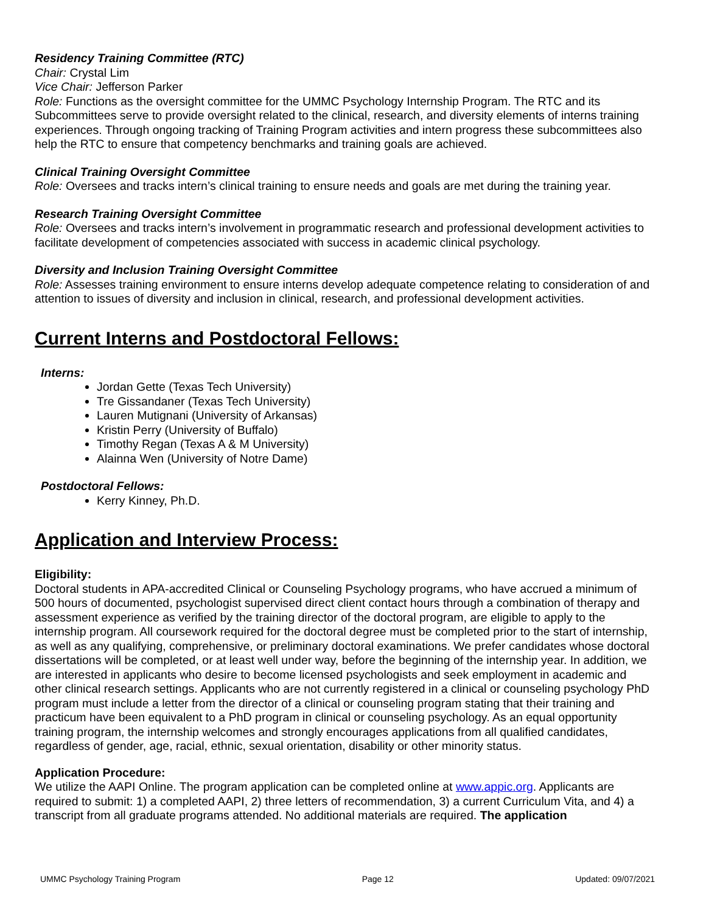Residency Training Committee (RTC)
Chair: Crystal Lim
Vice Chair: Jefferson Parker
Role: Functions as the oversight committee for the UMMC Psychology Internship Program. The RTC and its Subcommittees serve to provide oversight related to the clinical, research, and diversity elements of interns training experiences. Through ongoing tracking of Training Program activities and intern progress these subcommittees also help the RTC to ensure that competency benchmarks and training goals are achieved.
Clinical Training Oversight Committee
Role: Oversees and tracks intern’s clinical training to ensure needs and goals are met during the training year.
Research Training Oversight Committee
Role: Oversees and tracks intern’s involvement in programmatic research and professional development activities to facilitate development of competencies associated with success in academic clinical psychology.
Diversity and Inclusion Training Oversight Committee
Role: Assesses training environment to ensure interns develop adequate competence relating to consideration of and attention to issues of diversity and inclusion in clinical, research, and professional development activities.
Current Interns and Postdoctoral Fellows:
Interns:
Jordan Gette (Texas Tech University)
Tre Gissandaner (Texas Tech University)
Lauren Mutignani (University of Arkansas)
Kristin Perry (University of Buffalo)
Timothy Regan (Texas A & M University)
Alainna Wen (University of Notre Dame)
Postdoctoral Fellows:
Kerry Kinney, Ph.D.
Application and Interview Process:
Eligibility:
Doctoral students in APA-accredited Clinical or Counseling Psychology programs, who have accrued a minimum of 500 hours of documented, psychologist supervised direct client contact hours through a combination of therapy and assessment experience as verified by the training director of the doctoral program, are eligible to apply to the internship program. All coursework required for the doctoral degree must be completed prior to the start of internship, as well as any qualifying, comprehensive, or preliminary doctoral examinations. We prefer candidates whose doctoral dissertations will be completed, or at least well under way, before the beginning of the internship year. In addition, we are interested in applicants who desire to become licensed psychologists and seek employment in academic and other clinical research settings. Applicants who are not currently registered in a clinical or counseling psychology PhD program must include a letter from the director of a clinical or counseling program stating that their training and practicum have been equivalent to a PhD program in clinical or counseling psychology. As an equal opportunity training program, the internship welcomes and strongly encourages applications from all qualified candidates, regardless of gender, age, racial, ethnic, sexual orientation, disability or other minority status.
Application Procedure:
We utilize the AAPI Online. The program application can be completed online at www.appic.org. Applicants are required to submit: 1) a completed AAPI, 2) three letters of recommendation, 3) a current Curriculum Vita, and 4) a transcript from all graduate programs attended. No additional materials are required. The application
UMMC Psychology Training Program Page 12 Updated: 09/07/2021